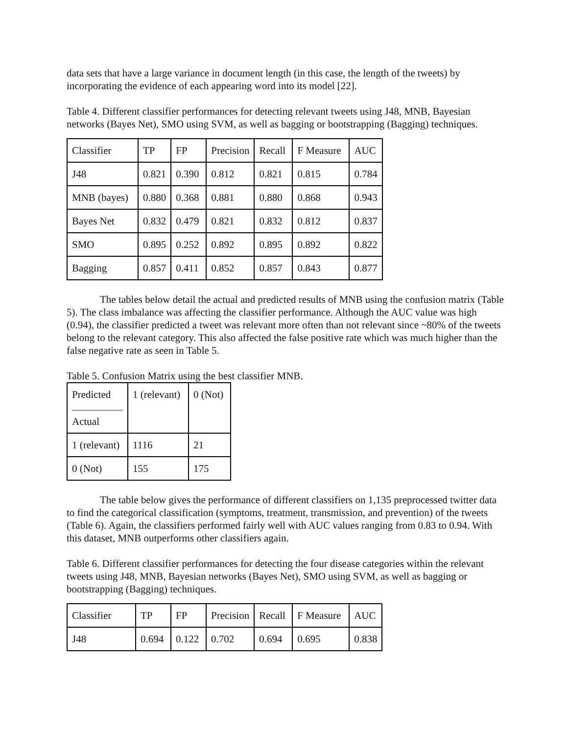data sets that have a large variance in document length (in this case, the length of the tweets) by incorporating the evidence of each appearing word into its model [22].
Table 4. Different classifier performances for detecting relevant tweets using J48, MNB, Bayesian networks (Bayes Net), SMO using SVM, as well as bagging or bootstrapping (Bagging) techniques.
| Classifier | TP | FP | Precision | Recall | F Measure | AUC |
| --- | --- | --- | --- | --- | --- | --- |
| J48 | 0.821 | 0.390 | 0.812 | 0.821 | 0.815 | 0.784 |
| MNB (bayes) | 0.880 | 0.368 | 0.881 | 0.880 | 0.868 | 0.943 |
| Bayes Net | 0.832 | 0.479 | 0.821 | 0.832 | 0.812 | 0.837 |
| SMO | 0.895 | 0.252 | 0.892 | 0.895 | 0.892 | 0.822 |
| Bagging | 0.857 | 0.411 | 0.852 | 0.857 | 0.843 | 0.877 |
The tables below detail the actual and predicted results of MNB using the confusion matrix (Table 5). The class imbalance was affecting the classifier performance. Although the AUC value was high (0.94), the classifier predicted a tweet was relevant more often than not relevant since ~80% of the tweets belong to the relevant category. This also affected the false positive rate which was much higher than the false negative rate as seen in Table 5.
Table 5. Confusion Matrix using the best classifier MNB.
| Predicted Actual | 1 (relevant) | 0 (Not) |
| --- | --- | --- |
| 1 (relevant) | 1116 | 21 |
| 0 (Not) | 155 | 175 |
The table below gives the performance of different classifiers on 1,135 preprocessed twitter data to find the categorical classification (symptoms, treatment, transmission, and prevention) of the tweets (Table 6). Again, the classifiers performed fairly well with AUC values ranging from 0.83 to 0.94. With this dataset, MNB outperforms other classifiers again.
Table 6. Different classifier performances for detecting the four disease categories within the relevant tweets using J48, MNB, Bayesian networks (Bayes Net), SMO using SVM, as well as bagging or bootstrapping (Bagging) techniques.
| Classifier | TP | FP | Precision | Recall | F Measure | AUC |
| --- | --- | --- | --- | --- | --- | --- |
| J48 | 0.694 | 0.122 | 0.702 | 0.694 | 0.695 | 0.838 |